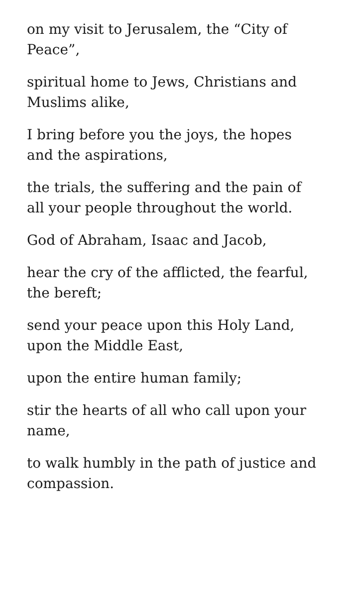on my visit to Jerusalem, the “City of Peace”,
spiritual home to Jews, Christians and Muslims alike,
I bring before you the joys, the hopes and the aspirations,
the trials, the suffering and the pain of all your people throughout the world.
God of Abraham, Isaac and Jacob,
hear the cry of the afflicted, the fearful, the bereft;
send your peace upon this Holy Land, upon the Middle East,
upon the entire human family;
stir the hearts of all who call upon your name,
to walk humbly in the path of justice and compassion.